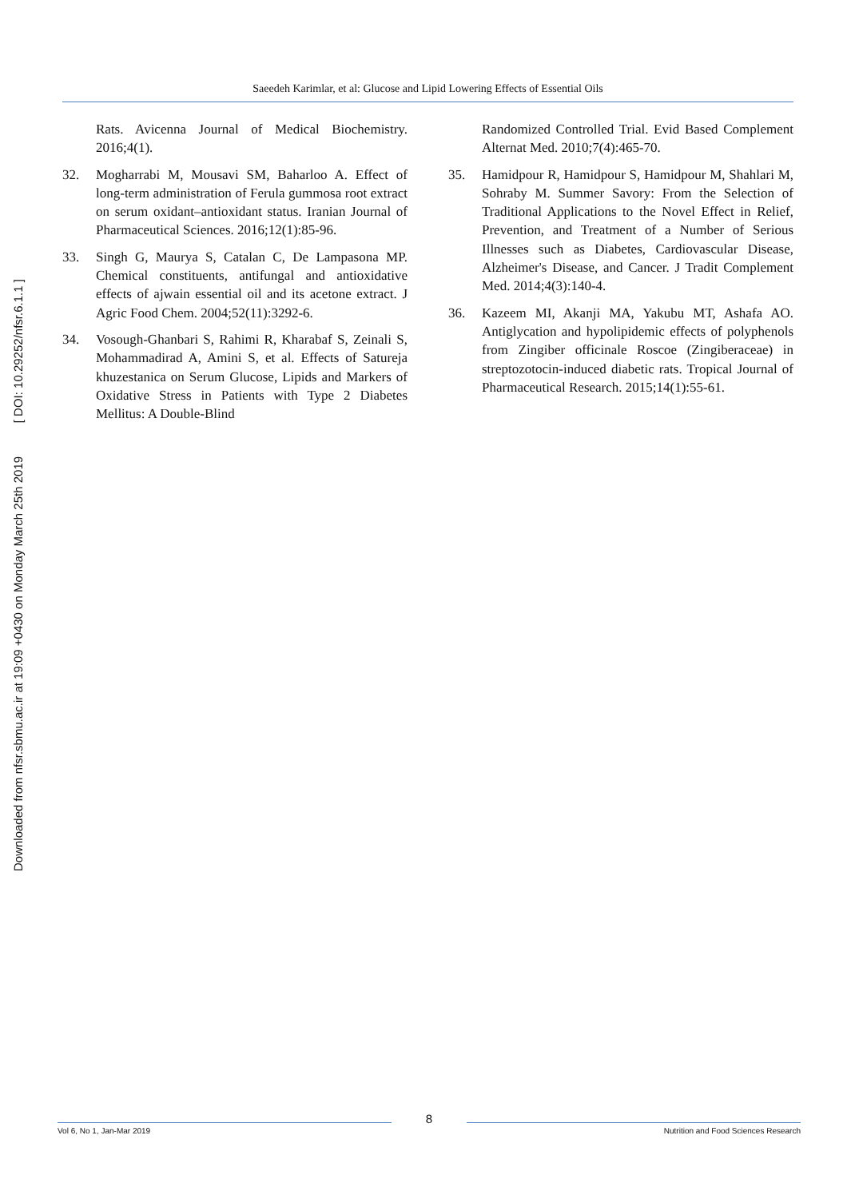Downloaded from nfsr.sbmu.ac.ir at 19:09 +0430 on Monday March 25th 2019 [ DOI: 10.29252/nfsr.6.1.1 ]
Saeedeh Karimlar, et al: Glucose and Lipid Lowering Effects of Essential Oils
Rats. Avicenna Journal of Medical Biochemistry. 2016;4(1).
32. Mogharrabi M, Mousavi SM, Baharloo A. Effect of long-term administration of Ferula gummosa root extract on serum oxidant–antioxidant status. Iranian Journal of Pharmaceutical Sciences. 2016;12(1):85-96.
33. Singh G, Maurya S, Catalan C, De Lampasona MP. Chemical constituents, antifungal and antioxidative effects of ajwain essential oil and its acetone extract. J Agric Food Chem. 2004;52(11):3292-6.
34. Vosough-Ghanbari S, Rahimi R, Kharabaf S, Zeinali S, Mohammadirad A, Amini S, et al. Effects of Satureja khuzestanica on Serum Glucose, Lipids and Markers of Oxidative Stress in Patients with Type 2 Diabetes Mellitus: A Double-Blind
Randomized Controlled Trial. Evid Based Complement Alternat Med. 2010;7(4):465-70.
35. Hamidpour R, Hamidpour S, Hamidpour M, Shahlari M, Sohraby M. Summer Savory: From the Selection of Traditional Applications to the Novel Effect in Relief, Prevention, and Treatment of a Number of Serious Illnesses such as Diabetes, Cardiovascular Disease, Alzheimer's Disease, and Cancer. J Tradit Complement Med. 2014;4(3):140-4.
36. Kazeem MI, Akanji MA, Yakubu MT, Ashafa AO. Antiglycation and hypolipidemic effects of polyphenols from Zingiber officinale Roscoe (Zingiberaceae) in streptozotocin-induced diabetic rats. Tropical Journal of Pharmaceutical Research. 2015;14(1):55-61.
Vol 6, No 1, Jan-Mar 2019
8
Nutrition and Food Sciences Research